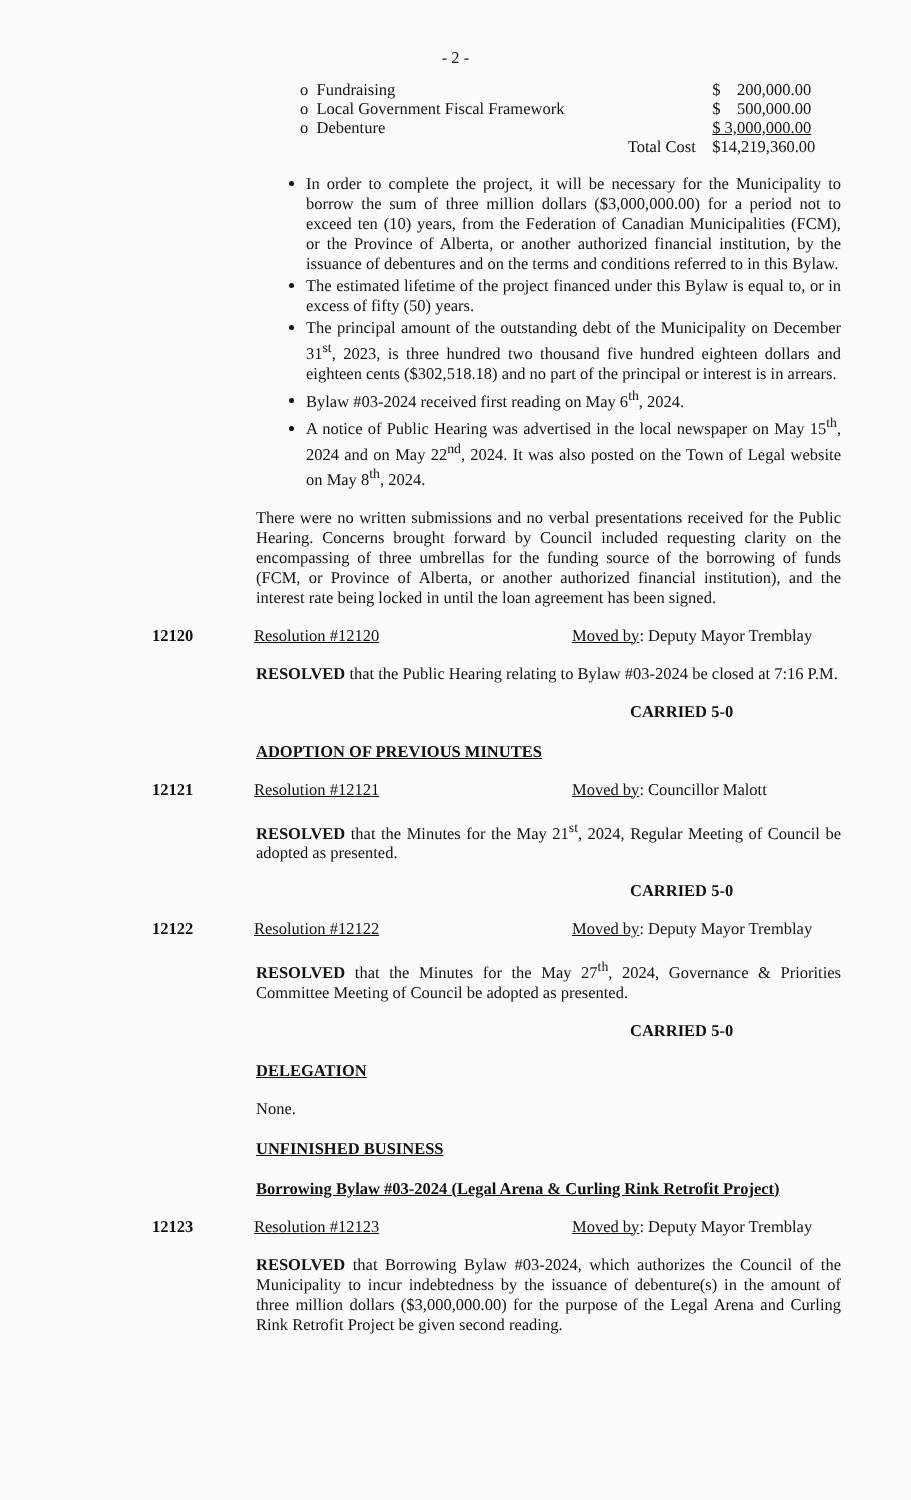- 2 -
| o Fundraising | | $ 200,000.00 |
| o Local Government Fiscal Framework | | $ 500,000.00 |
| o Debenture | | $ 3,000,000.00 |
| | Total Cost | $14,219,360.00 |
In order to complete the project, it will be necessary for the Municipality to borrow the sum of three million dollars ($3,000,000.00) for a period not to exceed ten (10) years, from the Federation of Canadian Municipalities (FCM), or the Province of Alberta, or another authorized financial institution, by the issuance of debentures and on the terms and conditions referred to in this Bylaw.
The estimated lifetime of the project financed under this Bylaw is equal to, or in excess of fifty (50) years.
The principal amount of the outstanding debt of the Municipality on December 31<sup>st</sup>, 2023, is three hundred two thousand five hundred eighteen dollars and eighteen cents ($302,518.18) and no part of the principal or interest is in arrears.
Bylaw #03-2024 received first reading on May 6<sup>th</sup>, 2024.
A notice of Public Hearing was advertised in the local newspaper on May 15<sup>th</sup>, 2024 and on May 22<sup>nd</sup>, 2024. It was also posted on the Town of Legal website on May 8<sup>th</sup>, 2024.
There were no written submissions and no verbal presentations received for the Public Hearing. Concerns brought forward by Council included requesting clarity on the encompassing of three umbrellas for the funding source of the borrowing of funds (FCM, or Province of Alberta, or another authorized financial institution), and the interest rate being locked in until the loan agreement has been signed.
12120 Resolution #12120 Moved by: Deputy Mayor Tremblay
RESOLVED that the Public Hearing relating to Bylaw #03-2024 be closed at 7:16 P.M.
CARRIED 5-0
ADOPTION OF PREVIOUS MINUTES
12121 Resolution #12121 Moved by: Councillor Malott
RESOLVED that the Minutes for the May 21<sup>st</sup>, 2024, Regular Meeting of Council be adopted as presented.
CARRIED 5-0
12122 Resolution #12122 Moved by: Deputy Mayor Tremblay
RESOLVED that the Minutes for the May 27<sup>th</sup>, 2024, Governance & Priorities Committee Meeting of Council be adopted as presented.
CARRIED 5-0
DELEGATION
None.
UNFINISHED BUSINESS
Borrowing Bylaw #03-2024 (Legal Arena & Curling Rink Retrofit Project)
12123 Resolution #12123 Moved by: Deputy Mayor Tremblay
RESOLVED that Borrowing Bylaw #03-2024, which authorizes the Council of the Municipality to incur indebtedness by the issuance of debenture(s) in the amount of three million dollars ($3,000,000.00) for the purpose of the Legal Arena and Curling Rink Retrofit Project be given second reading.